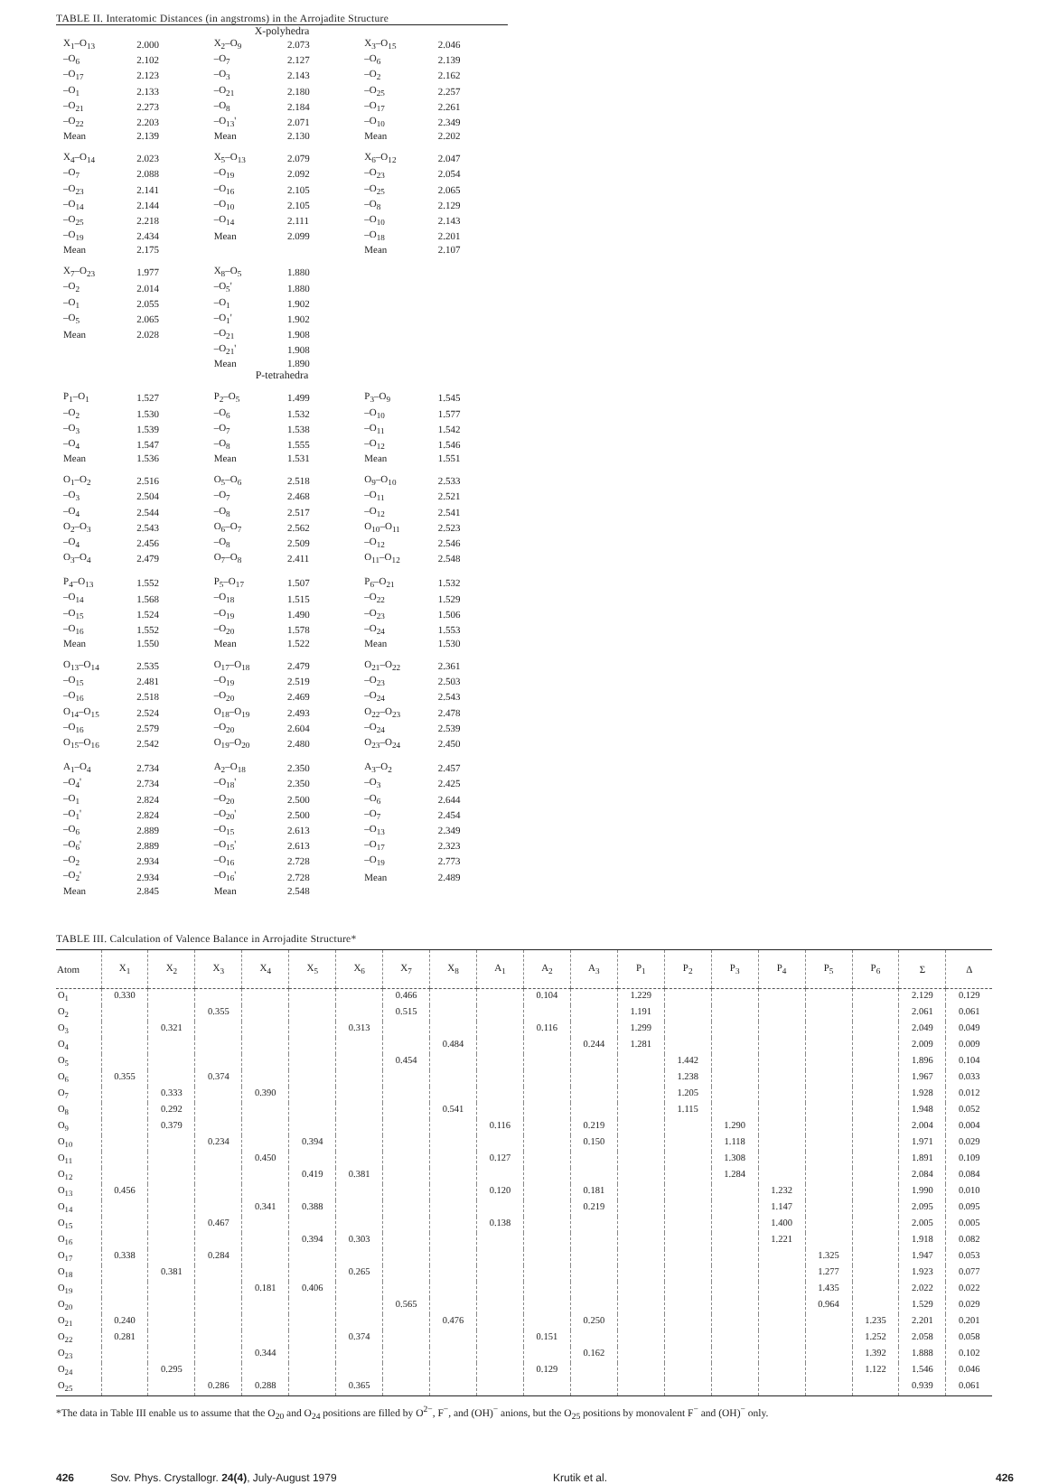TABLE II. Interatomic Distances (in angstroms) in the Arrojadite Structure
| X-polyhedra | | | | | |
| X<sub>1</sub>–O<sub>13</sub> | 2.000 | X<sub>2</sub>–O<sub>9</sub> | 2.073 | X<sub>3</sub>–O<sub>15</sub> | 2.046 |
| –O<sub>6</sub> | 2.102 | –O<sub>7</sub> | 2.127 | –O<sub>6</sub> | 2.139 |
| –O<sub>17</sub> | 2.123 | –O<sub>3</sub> | 2.143 | –O<sub>2</sub> | 2.162 |
| –O<sub>1</sub> | 2.133 | –O<sub>21</sub> | 2.180 | –O<sub>25</sub> | 2.257 |
| –O<sub>21</sub> | 2.273 | –O<sub>8</sub> | 2.184 | –O<sub>17</sub> | 2.261 |
| –O<sub>22</sub> | 2.203 | –O<sub>13</sub>' | 2.071 | –O<sub>10</sub> | 2.349 |
| Mean | 2.139 | Mean | 2.130 | Mean | 2.202 |
| X<sub>4</sub>–O<sub>14</sub> | 2.023 | X<sub>5</sub>–O<sub>13</sub> | 2.079 | X<sub>6</sub>–O<sub>12</sub> | 2.047 |
| –O<sub>7</sub> | 2.088 | –O<sub>19</sub> | 2.092 | –O<sub>23</sub> | 2.054 |
| –O<sub>23</sub> | 2.141 | –O<sub>16</sub> | 2.105 | –O<sub>25</sub> | 2.065 |
| –O<sub>14</sub> | 2.144 | –O<sub>10</sub> | 2.105 | –O<sub>8</sub> | 2.129 |
| –O<sub>25</sub> | 2.218 | –O<sub>14</sub> | 2.111 | –O<sub>10</sub> | 2.143 |
| –O<sub>19</sub> | 2.434 | Mean | 2.099 | –O<sub>18</sub> | 2.201 |
| Mean | 2.175 | | | Mean | 2.107 |
| X<sub>7</sub>–O<sub>23</sub> | 1.977 | X<sub>8</sub>–O<sub>5</sub> | 1.880 | | |
| –O<sub>2</sub> | 2.014 | –O<sub>5</sub>' | 1.880 | | |
| –O<sub>1</sub> | 2.055 | –O<sub>1</sub> | 1.902 | | |
| –O<sub>5</sub> | 2.065 | –O<sub>1</sub>' | 1.902 | | |
| Mean | 2.028 | –O<sub>21</sub> | 1.908 | | |
| | | –O<sub>21</sub>' | 1.908 | | |
| | | Mean | 1.890 | | |
| P-tetrahedra | | | | | |
| P<sub>1</sub>–O<sub>1</sub> | 1.527 | P<sub>2</sub>–O<sub>5</sub> | 1.499 | P<sub>3</sub>–O<sub>9</sub> | 1.545 |
| –O<sub>2</sub> | 1.530 | –O<sub>6</sub> | 1.532 | –O<sub>10</sub> | 1.577 |
| –O<sub>3</sub> | 1.539 | –O<sub>7</sub> | 1.538 | –O<sub>11</sub> | 1.542 |
| –O<sub>4</sub> | 1.547 | –O<sub>8</sub> | 1.555 | –O<sub>12</sub> | 1.546 |
| Mean | 1.536 | Mean | 1.531 | Mean | 1.551 |
| O<sub>1</sub>–O<sub>2</sub> | 2.516 | O<sub>5</sub>–O<sub>6</sub> | 2.518 | O<sub>9</sub>–O<sub>10</sub> | 2.533 |
| –O<sub>3</sub> | 2.504 | –O<sub>7</sub> | 2.468 | –O<sub>11</sub> | 2.521 |
| –O<sub>4</sub> | 2.544 | –O<sub>8</sub> | 2.517 | –O<sub>12</sub> | 2.541 |
| O<sub>2</sub>–O<sub>3</sub> | 2.543 | O<sub>6</sub>–O<sub>7</sub> | 2.562 | O<sub>10</sub>–O<sub>11</sub> | 2.523 |
| –O<sub>4</sub> | 2.456 | –O<sub>8</sub> | 2.509 | –O<sub>12</sub> | 2.546 |
| O<sub>3</sub>–O<sub>4</sub> | 2.479 | O<sub>7</sub>–O<sub>8</sub> | 2.411 | O<sub>11</sub>–O<sub>12</sub> | 2.548 |
| P<sub>4</sub>–O<sub>13</sub> | 1.552 | P<sub>5</sub>–O<sub>17</sub> | 1.507 | P<sub>6</sub>–O<sub>21</sub> | 1.532 |
| –O<sub>14</sub> | 1.568 | –O<sub>18</sub> | 1.515 | –O<sub>22</sub> | 1.529 |
| –O<sub>15</sub> | 1.524 | –O<sub>19</sub> | 1.490 | –O<sub>23</sub> | 1.506 |
| –O<sub>16</sub> | 1.552 | –O<sub>20</sub> | 1.578 | –O<sub>24</sub> | 1.553 |
| Mean | 1.550 | Mean | 1.522 | Mean | 1.530 |
| O<sub>13</sub>–O<sub>14</sub> | 2.535 | O<sub>17</sub>–O<sub>18</sub> | 2.479 | O<sub>21</sub>–O<sub>22</sub> | 2.361 |
| –O<sub>15</sub> | 2.481 | –O<sub>19</sub> | 2.519 | –O<sub>23</sub> | 2.503 |
| –O<sub>16</sub> | 2.518 | –O<sub>20</sub> | 2.469 | –O<sub>24</sub> | 2.543 |
| O<sub>14</sub>–O<sub>15</sub> | 2.524 | O<sub>18</sub>–O<sub>19</sub> | 2.493 | O<sub>22</sub>–O<sub>23</sub> | 2.478 |
| –O<sub>16</sub> | 2.579 | –O<sub>20</sub> | 2.604 | –O<sub>24</sub> | 2.539 |
| O<sub>15</sub>–O<sub>16</sub> | 2.542 | O<sub>19</sub>–O<sub>20</sub> | 2.480 | O<sub>23</sub>–O<sub>24</sub> | 2.450 |
| A<sub>1</sub>–O<sub>4</sub> | 2.734 | A<sub>2</sub>–O<sub>18</sub> | 2.350 | A<sub>3</sub>–O<sub>2</sub> | 2.457 |
| –O<sub>4</sub>' | 2.734 | –O<sub>18</sub>' | 2.350 | –O<sub>3</sub> | 2.425 |
| –O<sub>1</sub> | 2.824 | –O<sub>20</sub> | 2.500 | –O<sub>6</sub> | 2.644 |
| –O<sub>1</sub>' | 2.824 | –O<sub>20</sub>' | 2.500 | –O<sub>7</sub> | 2.454 |
| –O<sub>6</sub> | 2.889 | –O<sub>15</sub> | 2.613 | –O<sub>13</sub> | 2.349 |
| –O<sub>6</sub>' | 2.889 | –O<sub>15</sub>' | 2.613 | –O<sub>17</sub> | 2.323 |
| –O<sub>2</sub> | 2.934 | –O<sub>16</sub> | 2.728 | –O<sub>19</sub> | 2.773 |
| –O<sub>2</sub>' | 2.934 | –O<sub>16</sub>' | 2.728 | Mean | 2.489 |
| Mean | 2.845 | Mean | 2.548 | | |
TABLE III. Calculation of Valence Balance in Arrojadite Structure*
| Atom | X<sub>1</sub> | X<sub>2</sub> | X<sub>3</sub> | X<sub>4</sub> | X<sub>5</sub> | X<sub>6</sub> | X<sub>7</sub> | X<sub>8</sub> | A<sub>1</sub> | A<sub>2</sub> | A<sub>3</sub> | P<sub>1</sub> | P<sub>2</sub> | P<sub>3</sub> | P<sub>4</sub> | P<sub>5</sub> | P<sub>6</sub> | Σ | Δ |
| --- | --- | --- | --- | --- | --- | --- | --- | --- | --- | --- | --- | --- | --- | --- | --- | --- | --- | --- | --- |
| O<sub>1</sub> | 0.330 | | | | | | 0.466 | | | 0.104 | | 1.229 | | | | | | 2.129 | 0.129 |
| O<sub>2</sub> | | | 0.355 | | | | 0.515 | | | | | 1.191 | | | | | | 2.061 | 0.061 |
| O<sub>3</sub> | | 0.321 | | | | 0.313 | | | | 0.116 | | 1.299 | | | | | | 2.049 | 0.049 |
| O<sub>4</sub> | | | | | | | | 0.484 | | | 0.244 | 1.281 | | | | | | 2.009 | 0.009 |
| O<sub>5</sub> | | | | | | | 0.454 | | | | | | 1.442 | | | | | 1.896 | 0.104 |
| O<sub>6</sub> | 0.355 | | 0.374 | | | | | | | | | | 1.238 | | | | | 1.967 | 0.033 |
| O<sub>7</sub> | | 0.333 | | 0.390 | | | | | | | | | 1.205 | | | | | 1.928 | 0.012 |
| O<sub>8</sub> | | 0.292 | | | | | | 0.541 | | | | | 1.115 | | | | | 1.948 | 0.052 |
| O<sub>9</sub> | | 0.379 | | | | | | | 0.116 | | 0.219 | | | 1.290 | | | | 2.004 | 0.004 |
| O<sub>10</sub> | | | 0.234 | | 0.394 | | | | | | 0.150 | | | 1.118 | | | | 1.971 | 0.029 |
| O<sub>11</sub> | | | | 0.450 | | | | | 0.127 | | | | | 1.308 | | | | 1.891 | 0.109 |
| O<sub>12</sub> | | | | | 0.419 | 0.381 | | | | | | | | 1.284 | | | | 2.084 | 0.084 |
| O<sub>13</sub> | 0.456 | | | | | | | | 0.120 | | 0.181 | | | | 1.232 | | | 1.990 | 0.010 |
| O<sub>14</sub> | | | | 0.341 | 0.388 | | | | | | 0.219 | | | | 1.147 | | | 2.095 | 0.095 |
| O<sub>15</sub> | | | 0.467 | | | | | | 0.138 | | | | | | 1.400 | | | 2.005 | 0.005 |
| O<sub>16</sub> | | | | | 0.394 | 0.303 | | | | | | | | | 1.221 | | | 1.918 | 0.082 |
| O<sub>17</sub> | 0.338 | | 0.284 | | | | | | | | | | | | | 1.325 | | 1.947 | 0.053 |
| O<sub>18</sub> | | 0.381 | | | | 0.265 | | | | | | | | | | 1.277 | | 1.923 | 0.077 |
| O<sub>19</sub> | | | | 0.181 | 0.406 | | | | | | | | | | | 1.435 | | 2.022 | 0.022 |
| O<sub>20</sub> | | | | | | | 0.565 | | | | | | | | | 0.964 | | 1.529 | 0.029 |
| O<sub>21</sub> | 0.240 | | | | | | | 0.476 | | | 0.250 | | | | | | 1.235 | 2.201 | 0.201 |
| O<sub>22</sub> | 0.281 | | | | | 0.374 | | | | 0.151 | | | | | | | 1.252 | 2.058 | 0.058 |
| O<sub>23</sub> | | | | 0.344 | | | | | | | 0.162 | | | | | | 1.392 | 1.888 | 0.102 |
| O<sub>24</sub> | | 0.295 | | | | | | | | 0.129 | | | | | | | 1.122 | 1.546 | 0.046 |
| O<sub>25</sub> | | | 0.286 | 0.288 | | 0.365 | | | | | | | | | | | | 0.939 | 0.061 |
*The data in Table III enable us to assume that the O<sub>20</sub> and O<sub>24</sub> positions are filled by O<sup>2−</sup>, F<sup>−</sup>, and (OH)<sup>−</sup> anions, but the O<sub>25</sub> positions by monovalent F<sup>−</sup> and (OH)<sup>−</sup> only.
426 Sov. Phys. Crystallogr. 24(4), July-August 1979 Krutik et al. 426